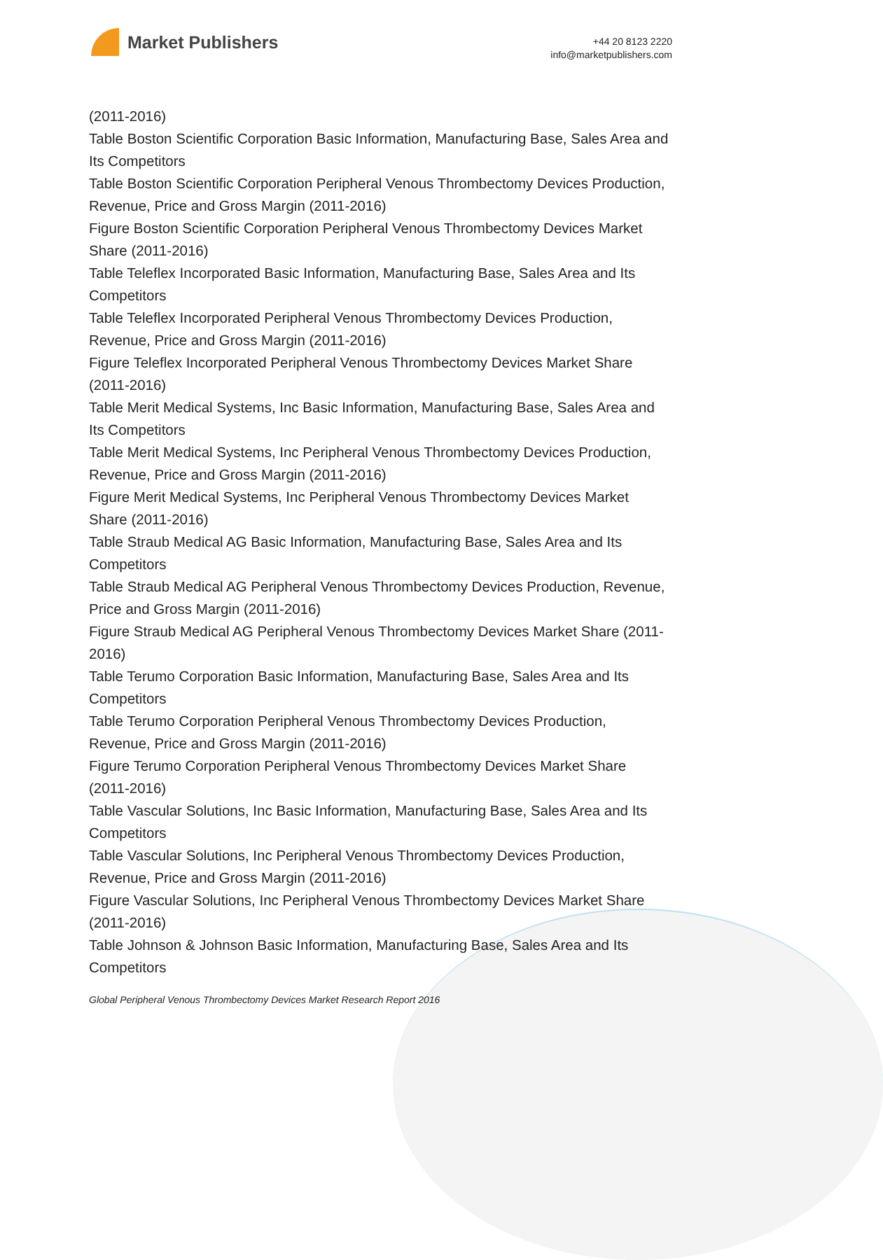Market Publishers
+44 20 8123 2220
info@marketpublishers.com
(2011-2016)
Table Boston Scientific Corporation Basic Information, Manufacturing Base, Sales Area and Its Competitors
Table Boston Scientific Corporation Peripheral Venous Thrombectomy Devices Production, Revenue, Price and Gross Margin (2011-2016)
Figure Boston Scientific Corporation Peripheral Venous Thrombectomy Devices Market Share (2011-2016)
Table Teleflex Incorporated Basic Information, Manufacturing Base, Sales Area and Its Competitors
Table Teleflex Incorporated Peripheral Venous Thrombectomy Devices Production, Revenue, Price and Gross Margin (2011-2016)
Figure Teleflex Incorporated Peripheral Venous Thrombectomy Devices Market Share (2011-2016)
Table Merit Medical Systems, Inc Basic Information, Manufacturing Base, Sales Area and Its Competitors
Table Merit Medical Systems, Inc Peripheral Venous Thrombectomy Devices Production, Revenue, Price and Gross Margin (2011-2016)
Figure Merit Medical Systems, Inc Peripheral Venous Thrombectomy Devices Market Share (2011-2016)
Table Straub Medical AG Basic Information, Manufacturing Base, Sales Area and Its Competitors
Table Straub Medical AG Peripheral Venous Thrombectomy Devices Production, Revenue, Price and Gross Margin (2011-2016)
Figure Straub Medical AG Peripheral Venous Thrombectomy Devices Market Share (2011-2016)
Table Terumo Corporation Basic Information, Manufacturing Base, Sales Area and Its Competitors
Table Terumo Corporation Peripheral Venous Thrombectomy Devices Production, Revenue, Price and Gross Margin (2011-2016)
Figure Terumo Corporation Peripheral Venous Thrombectomy Devices Market Share (2011-2016)
Table Vascular Solutions, Inc Basic Information, Manufacturing Base, Sales Area and Its Competitors
Table Vascular Solutions, Inc Peripheral Venous Thrombectomy Devices Production, Revenue, Price and Gross Margin (2011-2016)
Figure Vascular Solutions, Inc Peripheral Venous Thrombectomy Devices Market Share (2011-2016)
Table Johnson & Johnson Basic Information, Manufacturing Base, Sales Area and Its Competitors
Global Peripheral Venous Thrombectomy Devices Market Research Report 2016